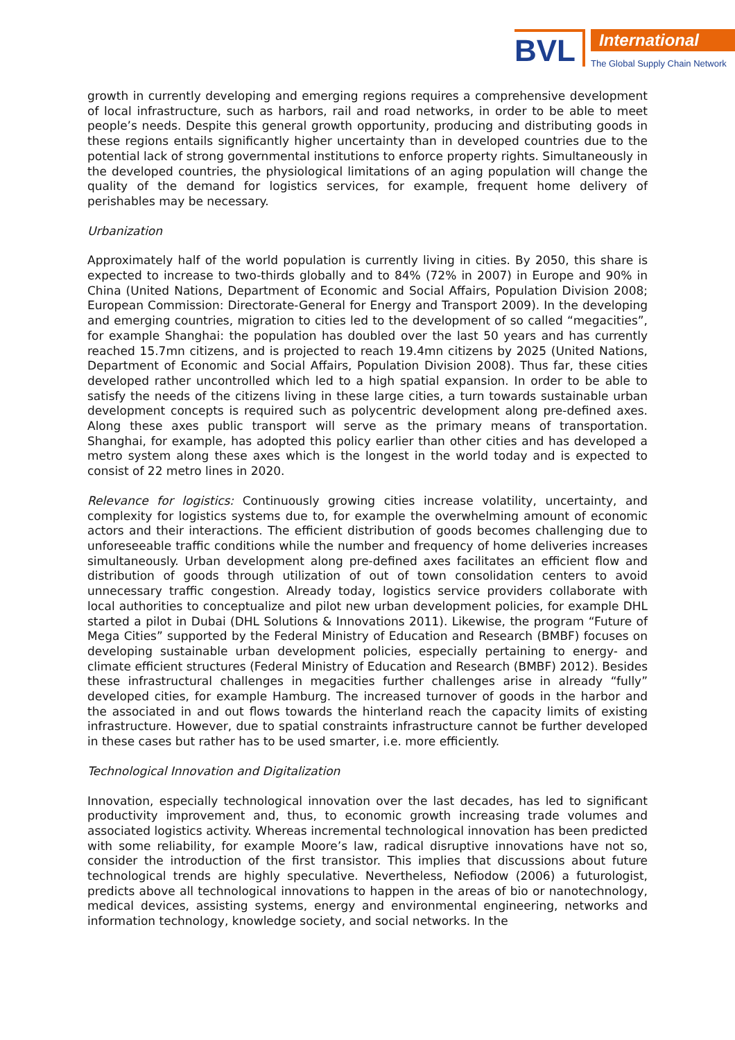BVL
International
The Global Supply Chain Network
growth in currently developing and emerging regions requires a comprehensive development of local infrastructure, such as harbors, rail and road networks, in order to be able to meet people’s needs. Despite this general growth opportunity, producing and distributing goods in these regions entails significantly higher uncertainty than in developed countries due to the potential lack of strong governmental institutions to enforce property rights. Simultaneously in the developed countries, the physiological limitations of an aging population will change the quality of the demand for logistics services, for example, frequent home delivery of perishables may be necessary.
Urbanization
Approximately half of the world population is currently living in cities. By 2050, this share is expected to increase to two-thirds globally and to 84% (72% in 2007) in Europe and 90% in China (United Nations, Department of Economic and Social Affairs, Population Division 2008; European Commission: Directorate-General for Energy and Transport 2009). In the developing and emerging countries, migration to cities led to the development of so called “megacities”, for example Shanghai: the population has doubled over the last 50 years and has currently reached 15.7mn citizens, and is projected to reach 19.4mn citizens by 2025 (United Nations, Department of Economic and Social Affairs, Population Division 2008). Thus far, these cities developed rather uncontrolled which led to a high spatial expansion. In order to be able to satisfy the needs of the citizens living in these large cities, a turn towards sustainable urban development concepts is required such as polycentric development along pre-defined axes. Along these axes public transport will serve as the primary means of transportation. Shanghai, for example, has adopted this policy earlier than other cities and has developed a metro system along these axes which is the longest in the world today and is expected to consist of 22 metro lines in 2020.
Relevance for logistics: Continuously growing cities increase volatility, uncertainty, and complexity for logistics systems due to, for example the overwhelming amount of economic actors and their interactions. The efficient distribution of goods becomes challenging due to unforeseeable traffic conditions while the number and frequency of home deliveries increases simultaneously. Urban development along pre-defined axes facilitates an efficient flow and distribution of goods through utilization of out of town consolidation centers to avoid unnecessary traffic congestion. Already today, logistics service providers collaborate with local authorities to conceptualize and pilot new urban development policies, for example DHL started a pilot in Dubai (DHL Solutions & Innovations 2011). Likewise, the program “Future of Mega Cities” supported by the Federal Ministry of Education and Research (BMBF) focuses on developing sustainable urban development policies, especially pertaining to energy- and climate efficient structures (Federal Ministry of Education and Research (BMBF) 2012). Besides these infrastructural challenges in megacities further challenges arise in already “fully” developed cities, for example Hamburg. The increased turnover of goods in the harbor and the associated in and out flows towards the hinterland reach the capacity limits of existing infrastructure. However, due to spatial constraints infrastructure cannot be further developed in these cases but rather has to be used smarter, i.e. more efficiently.
Technological Innovation and Digitalization
Innovation, especially technological innovation over the last decades, has led to significant productivity improvement and, thus, to economic growth increasing trade volumes and associated logistics activity. Whereas incremental technological innovation has been predicted with some reliability, for example Moore’s law, radical disruptive innovations have not so, consider the introduction of the first transistor. This implies that discussions about future technological trends are highly speculative. Nevertheless, Nefiodow (2006) a futurologist, predicts above all technological innovations to happen in the areas of bio or nanotechnology, medical devices, assisting systems, energy and environmental engineering, networks and information technology, knowledge society, and social networks. In the